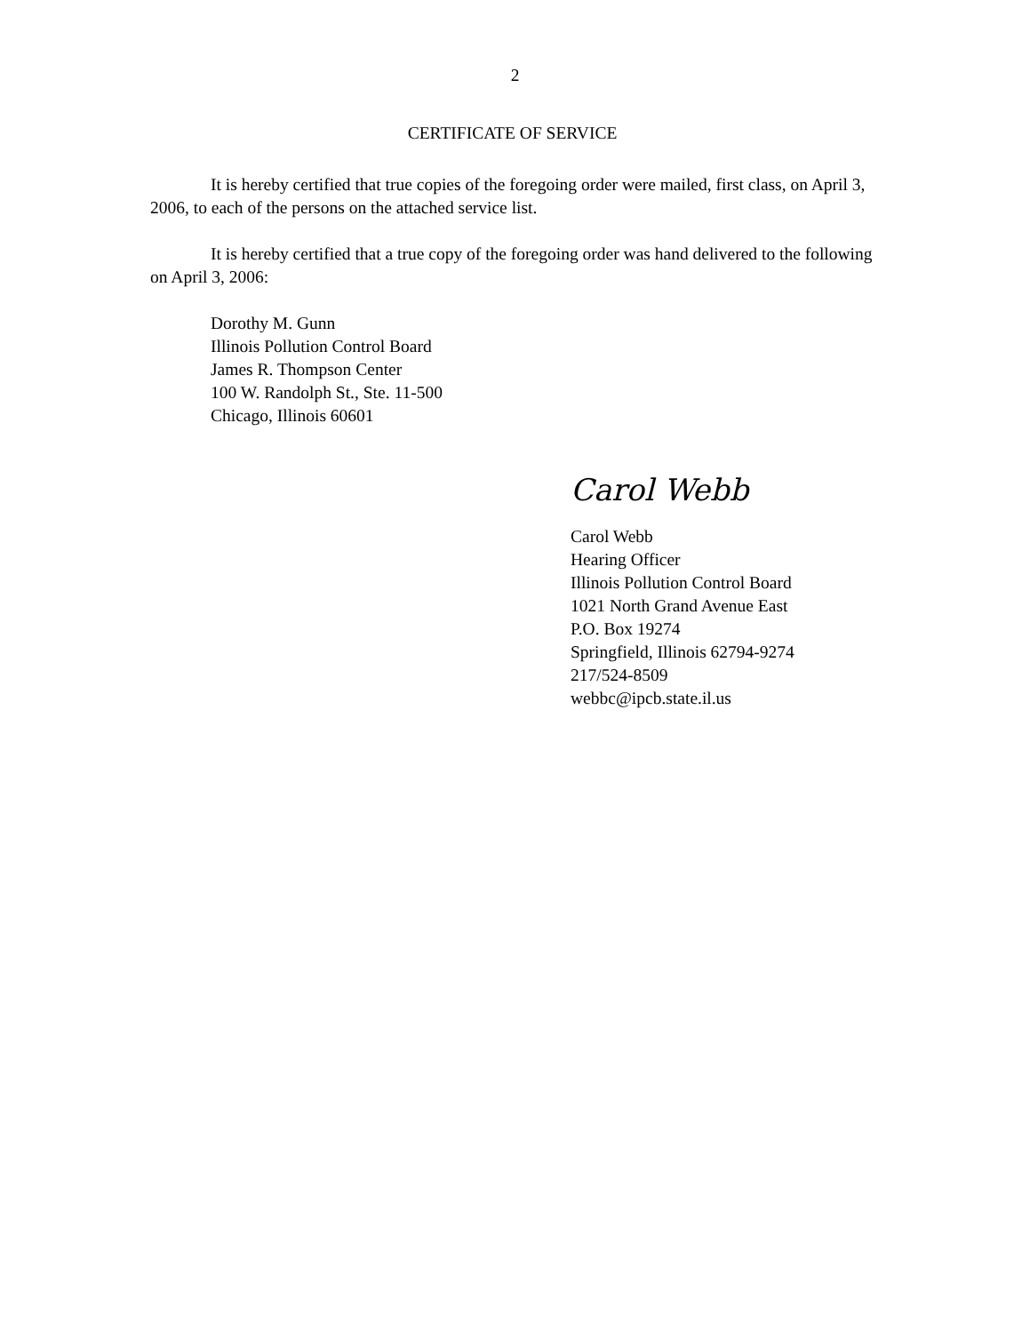2
CERTIFICATE OF SERVICE
It is hereby certified that true copies of the foregoing order were mailed, first class, on April 3, 2006, to each of the persons on the attached service list.
It is hereby certified that a true copy of the foregoing order was hand delivered to the following on April 3, 2006:
Dorothy M. Gunn
Illinois Pollution Control Board
James R. Thompson Center
100 W. Randolph St., Ste. 11-500
Chicago, Illinois 60601
Carol Webb
Carol Webb
Hearing Officer
Illinois Pollution Control Board
1021 North Grand Avenue East
P.O. Box 19274
Springfield, Illinois 62794-9274
217/524-8509
webbc@ipcb.state.il.us